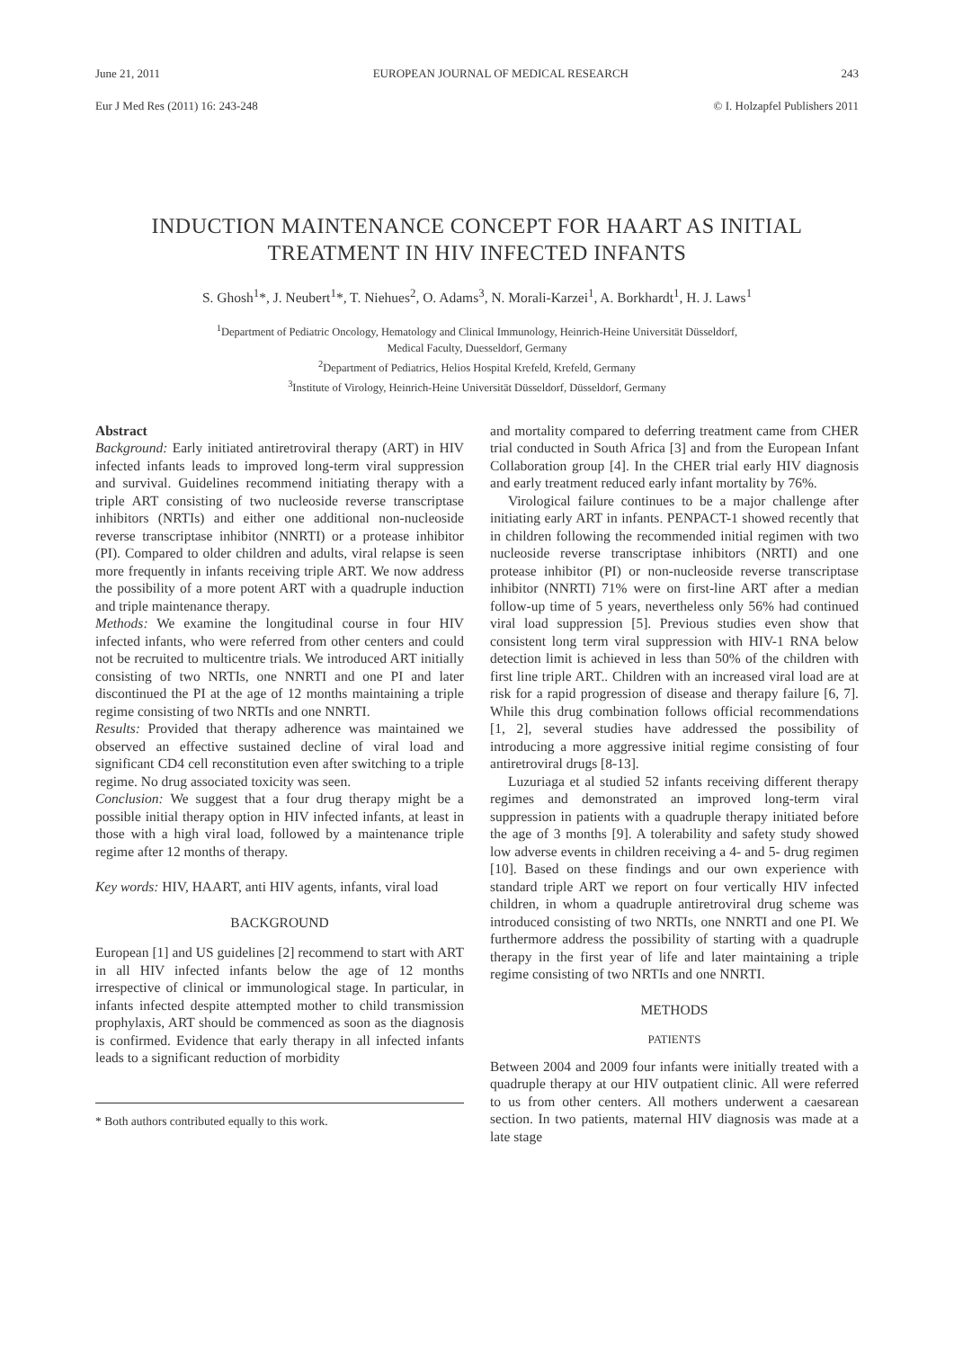June 21, 2011 EUROPEAN JOURNAL OF MEDICAL RESEARCH 243
Eur J Med Res (2011) 16: 243-248 © I. Holzapfel Publishers 2011
INDUCTION MAINTENANCE CONCEPT FOR HAART AS INITIAL
TREATMENT IN HIV INFECTED INFANTS
S. Ghosh<sup>1</sup>*, J. Neubert<sup>1</sup>*, T. Niehues<sup>2</sup>, O. Adams<sup>3</sup>, N. Morali-Karzei<sup>1</sup>, A. Borkhardt<sup>1</sup>, H. J. Laws<sup>1</sup>
<sup>1</sup> Department of Pediatric Oncology, Hematology and Clinical Immunology, Heinrich-Heine Universität Düsseldorf,
Medical Faculty, Duesseldorf, Germany
<sup>2</sup> Department of Pediatrics, Helios Hospital Krefeld, Krefeld, Germany
<sup>3</sup> Institute of Virology, Heinrich-Heine Universität Düsseldorf, Düsseldorf, Germany
Abstract
Background: Early initiated antiretroviral therapy (ART) in HIV infected infants leads to improved long-term viral suppression and survival. Guidelines recommend initiating therapy with a triple ART consisting of two nucleoside reverse transcriptase inhibitors (NRTIs) and either one additional non-nucleoside reverse transcriptase inhibitor (NNRTI) or a protease inhibitor (PI). Compared to older children and adults, viral relapse is seen more frequently in infants receiving triple ART. We now address the possibility of a more potent ART with a quadruple induction and triple maintenance therapy.
Methods: We examine the longitudinal course in four HIV infected infants, who were referred from other centers and could not be recruited to multicentre trials. We introduced ART initially consisting of two NRTIs, one NNRTI and one PI and later discontinued the PI at the age of 12 months maintaining a triple regime consisting of two NRTIs and one NNRTI.
Results: Provided that therapy adherence was maintained we observed an effective sustained decline of viral load and significant CD4 cell reconstitution even after switching to a triple regime. No drug associated toxicity was seen.
Conclusion: We suggest that a four drug therapy might be a possible initial therapy option in HIV infected infants, at least in those with a high viral load, followed by a maintenance triple regime after 12 months of therapy.
Key words: HIV, HAART, anti HIV agents, infants, viral load
BACKGROUND
European [1] and US guidelines [2] recommend to start with ART in all HIV infected infants below the age of 12 months irrespective of clinical or immunological stage. In particular, in infants infected despite attempted mother to child transmission prophylaxis, ART should be commenced as soon as the diagnosis is confirmed. Evidence that early therapy in all infected infants leads to a significant reduction of morbidity
* Both authors contributed equally to this work.
and mortality compared to deferring treatment came from CHER trial conducted in South Africa [3] and from the European Infant Collaboration group [4]. In the CHER trial early HIV diagnosis and early treatment reduced early infant mortality by 76%.
Virological failure continues to be a major challenge after initiating early ART in infants. PENPACT-1 showed recently that in children following the recommended initial regimen with two nucleoside reverse transcriptase inhibitors (NRTI) and one protease inhibitor (PI) or non-nucleoside reverse transcriptase inhibitor (NNRTI) 71% were on first-line ART after a median follow-up time of 5 years, nevertheless only 56% had continued viral load suppression [5]. Previous studies even show that consistent long term viral suppression with HIV-1 RNA below detection limit is achieved in less than 50% of the children with first line triple ART.. Children with an increased viral load are at risk for a rapid progression of disease and therapy failure [6, 7]. While this drug combination follows official recommendations [1, 2], several studies have addressed the possibility of introducing a more aggressive initial regime consisting of four antiretroviral drugs [8-13].
Luzuriaga et al studied 52 infants receiving different therapy regimes and demonstrated an improved long-term viral suppression in patients with a quadruple therapy initiated before the age of 3 months [9]. A tolerability and safety study showed low adverse events in children receiving a 4- and 5- drug regimen [10]. Based on these findings and our own experience with standard triple ART we report on four vertically HIV infected children, in whom a quadruple antiretroviral drug scheme was introduced consisting of two NRTIs, one NNRTI and one PI. We furthermore address the possibility of starting with a quadruple therapy in the first year of life and later maintaining a triple regime consisting of two NRTIs and one NNRTI.
METHODS
PATIENTS
Between 2004 and 2009 four infants were initially treated with a quadruple therapy at our HIV outpatient clinic. All were referred to us from other centers. All mothers underwent a caesarean section. In two patients, maternal HIV diagnosis was made at a late stage